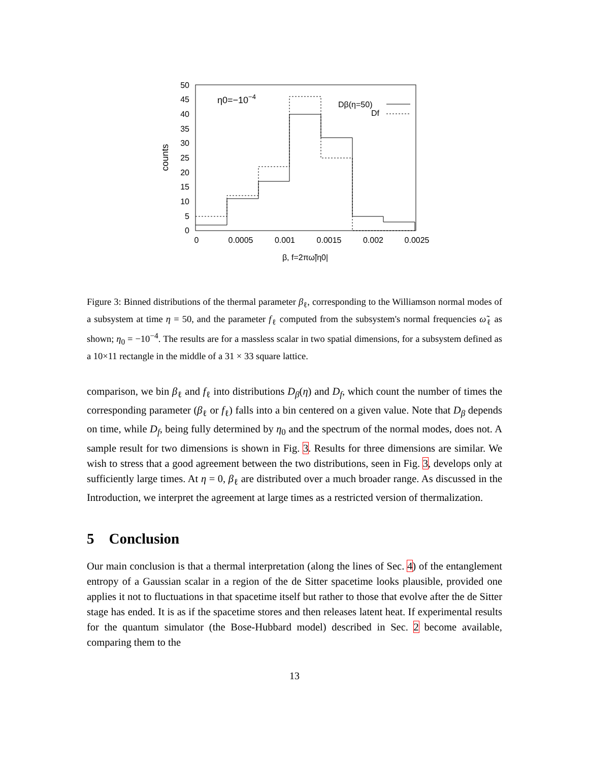0
5
10
15
20
25
30
35
40
45
50
0
0.0005
0.001
0.0015
0.002
0.0025
β, f=2πω̃|η0|
counts
η0=−10−4
Dβ(η=50)
Df
Figure 3: Binned distributions of the thermal parameter β<sub>ℓ</sub>, corresponding to the Williamson normal modes of a subsystem at time η = 50, and the parameter f<sub>ℓ</sub> computed from the subsystem's normal frequencies ω̃<sub>ℓ</sub> as shown; η<sub>0</sub> = −10<sup>−4</sup>. The results are for a massless scalar in two spatial dimensions, for a subsystem defined as a 10×11 rectangle in the middle of a 31 × 33 square lattice.
comparison, we bin β<sub>ℓ</sub> and f<sub>ℓ</sub> into distributions D<sub>β</sub>(η) and D<sub>f</sub>, which count the number of times the corresponding parameter (β<sub>ℓ</sub> or f<sub>ℓ</sub>) falls into a bin centered on a given value. Note that D<sub>β</sub> depends on time, while D<sub>f</sub>, being fully determined by η<sub>0</sub> and the spectrum of the normal modes, does not. A sample result for two dimensions is shown in Fig. 3. Results for three dimensions are similar. We wish to stress that a good agreement between the two distributions, seen in Fig. 3, develops only at sufficiently large times. At η = 0, β<sub>ℓ</sub> are distributed over a much broader range. As discussed in the Introduction, we interpret the agreement at large times as a restricted version of thermalization.
5 Conclusion
Our main conclusion is that a thermal interpretation (along the lines of Sec. 4) of the entanglement entropy of a Gaussian scalar in a region of the de Sitter spacetime looks plausible, provided one applies it not to fluctuations in that spacetime itself but rather to those that evolve after the de Sitter stage has ended. It is as if the spacetime stores and then releases latent heat. If experimental results for the quantum simulator (the Bose-Hubbard model) described in Sec. 2 become available, comparing them to the
13